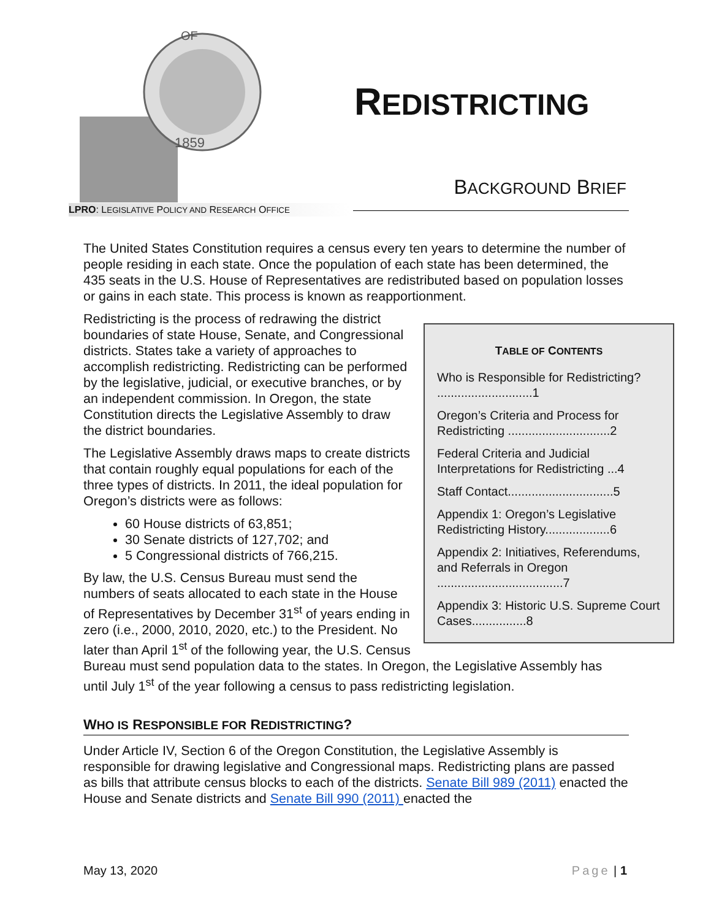OF
1859
REDISTRICTING
BACKGROUND BRIEF
LPRO: LEGISLATIVE POLICY AND RESEARCH OFFICE
The United States Constitution requires a census every ten years to determine the number of people residing in each state. Once the population of each state has been determined, the 435 seats in the U.S. House of Representatives are redistributed based on population losses or gains in each state. This process is known as reapportionment.
TABLE OF CONTENTS
Who is Responsible for Redistricting? ............................1
Oregon’s Criteria and Process for Redistricting ..............................2
Federal Criteria and Judicial Interpretations for Redistricting ...4
Staff Contact...............................5
Appendix 1: Oregon’s Legislative Redistricting History...................6
Appendix 2: Initiatives, Referendums, and Referrals in Oregon .....................................7
Appendix 3: Historic U.S. Supreme Court Cases................8
Redistricting is the process of redrawing the district boundaries of state House, Senate, and Congressional districts. States take a variety of approaches to accomplish redistricting. Redistricting can be performed by the legislative, judicial, or executive branches, or by an independent commission. In Oregon, the state Constitution directs the Legislative Assembly to draw the district boundaries.
The Legislative Assembly draws maps to create districts that contain roughly equal populations for each of the three types of districts. In 2011, the ideal population for Oregon’s districts were as follows:
60 House districts of 63,851;
30 Senate districts of 127,702; and
5 Congressional districts of 766,215.
By law, the U.S. Census Bureau must send the numbers of seats allocated to each state in the House of Representatives by December 31<sup>st</sup> of years ending in zero (i.e., 2000, 2010, 2020, etc.) to the President. No later than April 1<sup>st</sup> of the following year, the U.S. Census Bureau must send population data to the states. In Oregon, the Legislative Assembly has until July 1<sup>st</sup> of the year following a census to pass redistricting legislation.
WHO IS RESPONSIBLE FOR REDISTRICTING?
Under Article IV, Section 6 of the Oregon Constitution, the Legislative Assembly is responsible for drawing legislative and Congressional maps. Redistricting plans are passed as bills that attribute census blocks to each of the districts. Senate Bill 989 (2011) enacted the House and Senate districts and Senate Bill 990 (2011) enacted the
May 13, 2020 Page | 1